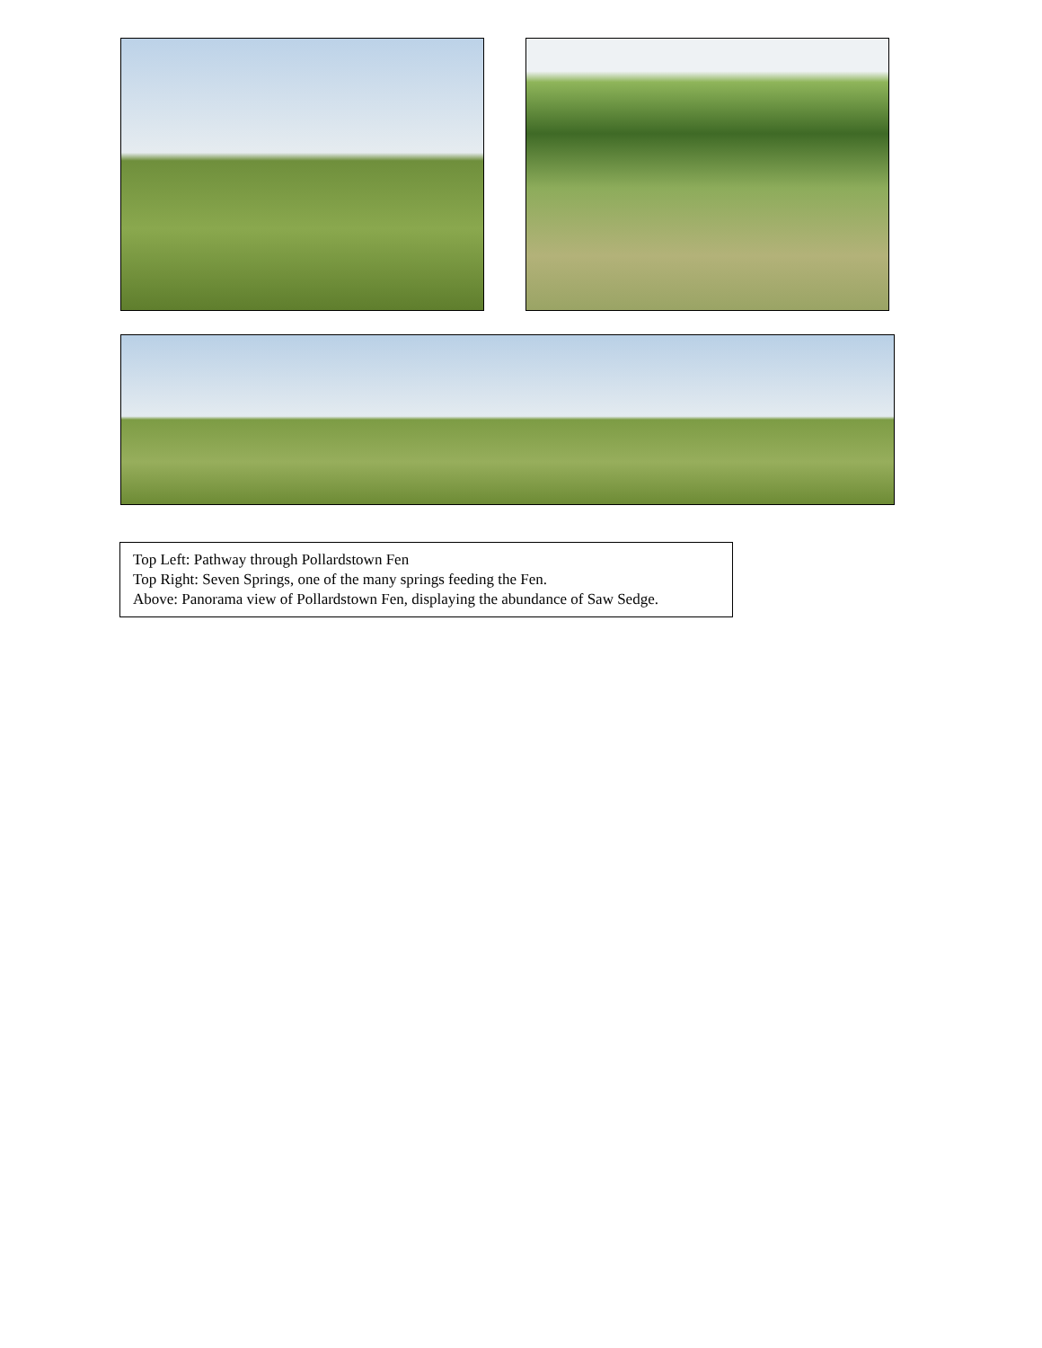Top Left: Pathway through Pollardstown Fen
Top Right: Seven Springs, one of the many springs feeding the Fen.
Above: Panorama view of Pollardstown Fen, displaying the abundance of Saw Sedge.